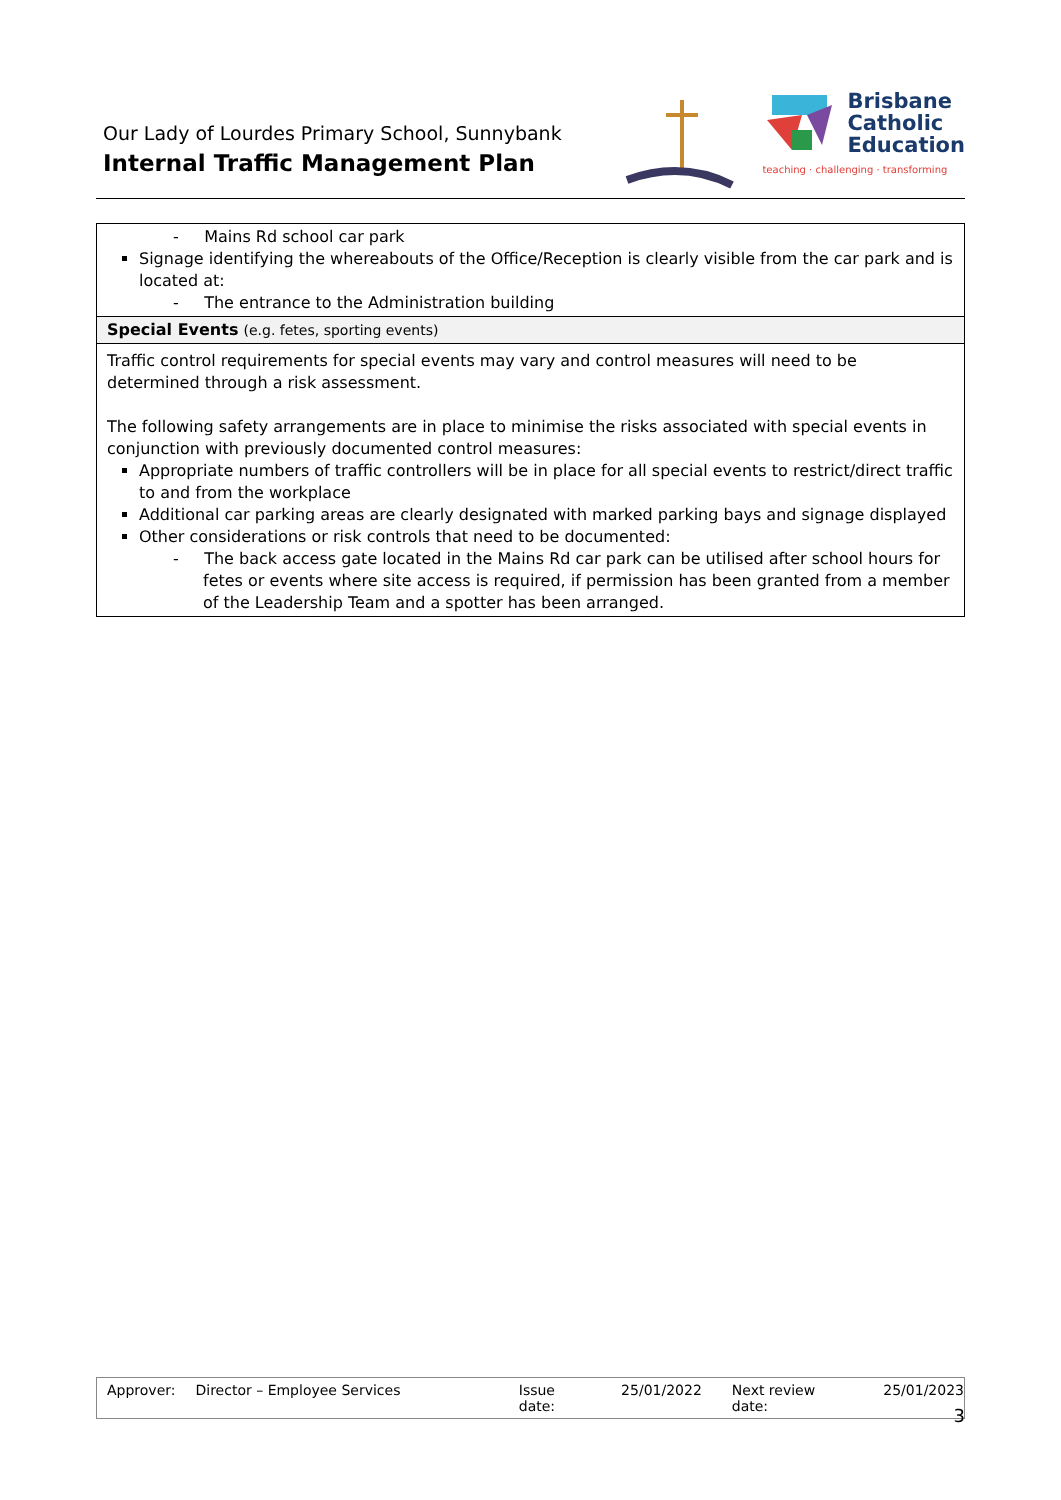Our Lady of Lourdes Primary School, Sunnybank
Internal Traffic Management Plan
Brisbane
Catholic
Education
teaching · challenging · transforming
| - Mains Rd school car park Signage identifying the whereabouts of the Office/Reception is clearly visible from the car park and is located at: - The entrance to the Administration building |
| Special Events (e.g. fetes, sporting events) |
| Traffic control requirements for special events may vary and control measures will need to be determined through a risk assessment. The following safety arrangements are in place to minimise the risks associated with special events in conjunction with previously documented control measures: Appropriate numbers of traffic controllers will be in place for all special events to restrict/direct traffic to and from the workplace Additional car parking areas are clearly designated with marked parking bays and signage displayed Other considerations or risk controls that need to be documented: - The back access gate located in the Mains Rd car park can be utilised after school hours for fetes or events where site access is required, if permission has been granted from a member of the Leadership Team and a spotter has been arranged. |
Approver: Director – Employee Services Issue date: 25/01/2022 Next review date: 25/01/2023
3